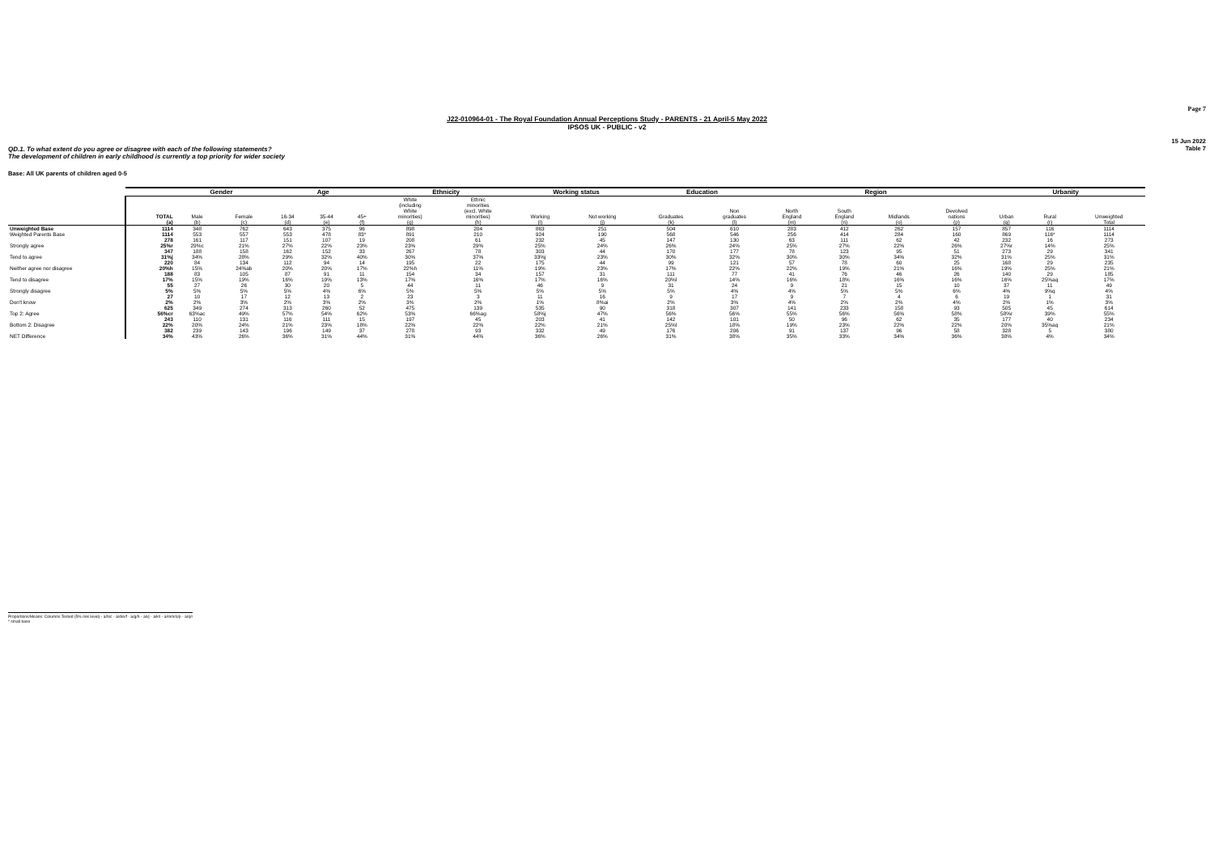Page 7
J22-010964-01 - The Royal Foundation Annual Perceptions Study - PARENTS - 21 April-5 May 2022
IPSOS UK - PUBLIC - v2
15 Jun 2022
Table 7
QD.1. To what extent do you agree or disagree with each of the following statements?
The development of children in early childhood is currently a top priority for wider society
Base: All UK parents of children aged 0-5
| | | Gender | | Age | | | Ethnicity | | Working status | | Education | | Region | | | | Urbanity | | |
| --- | --- | --- | --- | --- | --- | --- | --- | --- | --- | --- | --- | --- | --- | --- | --- | --- | --- | --- | --- |
| | TOTAL (a) | Male (b) | Female (c) | 16-34 (d) | 35-44 (e) | 45+ (f) | White (including White minorities) (g) | Ethnic minorities (excl. White minorities) (h) | Working (i) | Not working (j) | Graduates (k) | Non graduates (l) | North England (m) | South England (n) | Midlands (o) | Devolved nations (p) | Urban (q) | Rural (r) | Unweighted Total |
| Unweighted Base | 1114 | 348 | 762 | 643 | 375 | 96 | 898 | 204 | 863 | 251 | 504 | 610 | 283 | 412 | 262 | 157 | 857 | 116 | 1114 |
| Weighted Parents Base | 1114 | 553 | 557 | 553 | 478 | 83* | 891 | 210 | 924 | 190 | 568 | 546 | 256 | 414 | 284 | 160 | 869 | 116* | 1114 |
| Strongly agree | 278 25%r | 161 29%c | 117 21% | 151 27% | 107 22% | 19 23% | 208 23% | 61 29% | 232 25% | 45 24% | 147 26% | 130 24% | 63 25% | 111 27% | 62 22% | 42 26% | 232 27%r | 16 14% | 273 25% |
| Tend to agree | 347 31%j | 188 34% | 158 28% | 162 29% | 152 32% | 33 40% | 267 30% | 78 37% | 303 33%j | 44 23% | 170 30% | 177 32% | 78 30% | 123 30% | 95 34% | 51 32% | 273 31% | 29 25% | 341 31% |
| Neither agree nor disagree | 220 20%h | 84 15% | 134 24%ab | 112 20% | 94 20% | 14 17% | 195 22%h | 22 11% | 175 19% | 44 23% | 99 17% | 121 22% | 57 22% | 78 19% | 60 21% | 25 16% | 168 19% | 29 25% | 235 21% |
| Tend to disagree | 188 17% | 83 15% | 105 19% | 87 16% | 91 19% | 11 13% | 154 17% | 34 16% | 157 17% | 31 16% | 111 20%l | 77 14% | 41 16% | 76 18% | 46 16% | 26 16% | 140 16% | 29 25%aq | 185 17% |
| Strongly disagree | 55 5% | 27 5% | 26 5% | 30 5% | 20 4% | 5 6% | 44 5% | 11 5% | 46 5% | 9 5% | 31 5% | 24 4% | 9 4% | 21 5% | 15 5% | 10 6% | 37 4% | 11 9%q | 49 4% |
| Don't know | 27 2% | 10 2% | 17 3% | 12 2% | 13 3% | 2 2% | 23 3% | 3 2% | 11 1% | 16 8%ai | 9 2% | 17 3% | 9 4% | 7 2% | 4 2% | 6 4% | 19 2% | 1 1% | 31 3% |
| Top 2: Agree | 625 56%cr | 349 63%ac | 274 49% | 313 57% | 260 54% | 52 62% | 475 53% | 139 66%ag | 535 58%j | 90 47% | 318 56% | 307 56% | 141 55% | 233 56% | 158 56% | 93 58% | 505 58%r | 45 39% | 614 55% |
| Bottom 2: Disagree | 243 22% | 110 20% | 131 24% | 116 21% | 111 23% | 15 18% | 197 22% | 45 22% | 203 22% | 41 21% | 142 25%l | 101 18% | 50 19% | 96 23% | 62 22% | 35 22% | 177 20% | 40 35%aq | 234 21% |
| NET Difference | 382 34% | 239 43% | 143 26% | 196 36% | 149 31% | 37 44% | 278 31% | 93 44% | 332 36% | 49 26% | 176 31% | 206 38% | 91 35% | 137 33% | 96 34% | 58 36% | 328 38% | 5 4% | 380 34% |
Proportions/Means: Columns Tested (5% risk level) - a/b/c - a/d/e/f - a/g/h - a/i/j - a/k/l - a/m/n/o/p - a/q/r
* small base